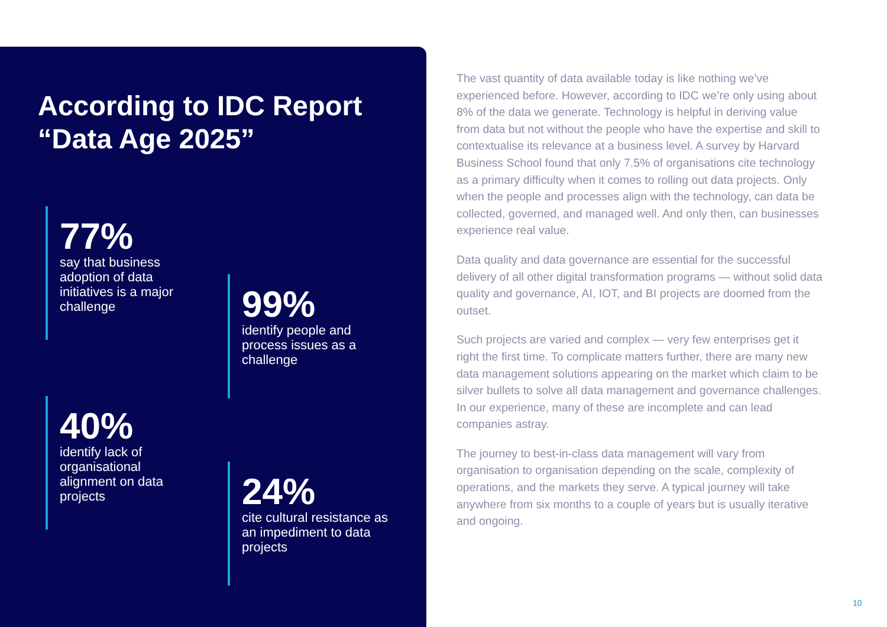According to IDC Report
“Data Age 2025”
77%
say that business adoption of data initiatives is a major challenge
99%
identify people and process issues as a challenge
40%
identify lack of organisational alignment on data projects
24%
cite cultural resistance as an impediment to data projects
The vast quantity of data available today is like nothing we’ve experienced before. However, according to IDC we’re only using about 8% of the data we generate. Technology is helpful in deriving value from data but not without the people who have the expertise and skill to contextualise its relevance at a business level. A survey by Harvard Business School found that only 7.5% of organisations cite technology as a primary difficulty when it comes to rolling out data projects. Only when the people and processes align with the technology, can data be collected, governed, and managed well. And only then, can businesses experience real value.
Data quality and data governance are essential for the successful delivery of all other digital transformation programs — without solid data quality and governance, AI, IOT, and BI projects are doomed from the outset.
Such projects are varied and complex — very few enterprises get it right the first time. To complicate matters further, there are many new data management solutions appearing on the market which claim to be silver bullets to solve all data management and governance challenges. In our experience, many of these are incomplete and can lead companies astray.
The journey to best-in-class data management will vary from organisation to organisation depending on the scale, complexity of operations, and the markets they serve. A typical journey will take anywhere from six months to a couple of years but is usually iterative and ongoing.
10